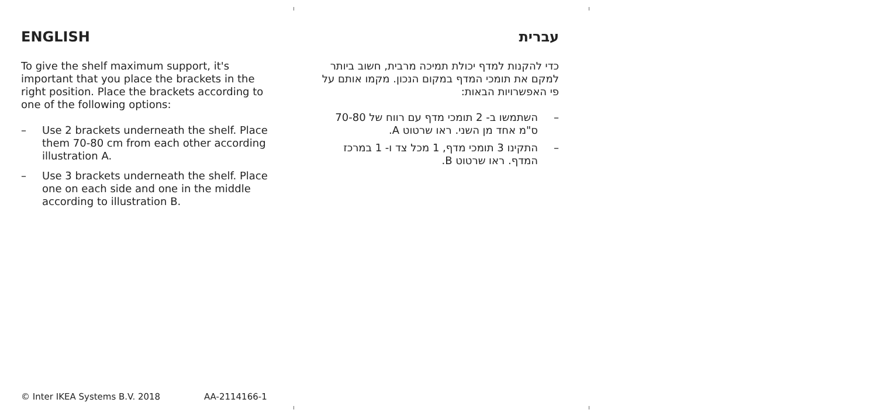ENGLISH
To give the shelf maximum support, it's important that you place the brackets in the right position. Place the brackets according to one of the following options:
– Use 2 brackets underneath the shelf. Place them 70-80 cm from each other according illustration A.
– Use 3 brackets underneath the shelf. Place one on each side and one in the middle according to illustration B.
עברית
כדי להקנות למדף יכולת תמיכה מרבית, חשוב ביותר למקם את תומכי המדף במקום הנכון. מקמו אותם על פי האפשרויות הבאות:
– השתמשו ב- 2 תומכי מדף עם רווח של 70-80 ס"מ אחד מן השני. ראו שרטוט A.
– התקינו 3 תומכי מדף, 1 מכל צד ו- 1 במרכז המדף. ראו שרטוט B.
© Inter IKEA Systems B.V. 2018 AA-2114166-1